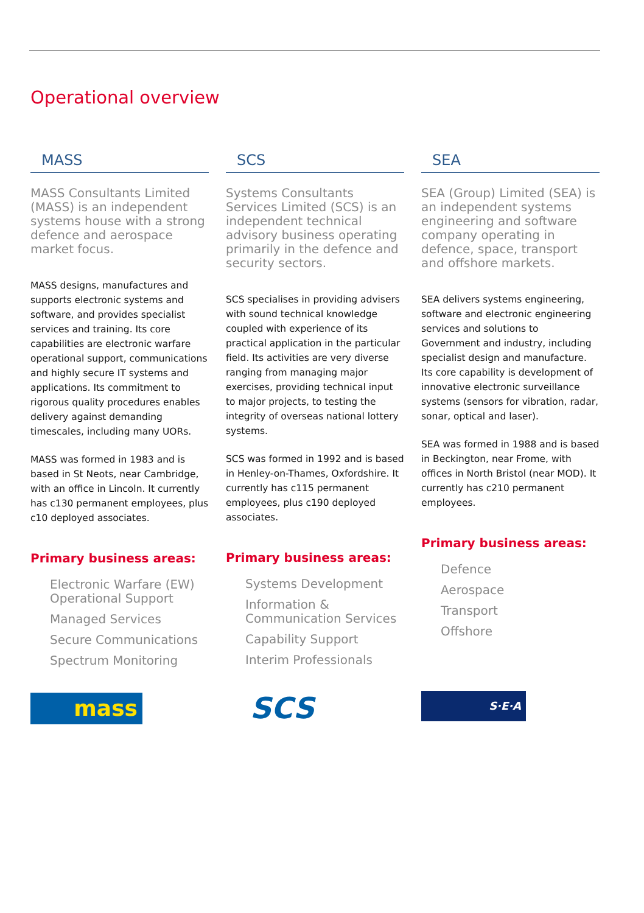Operational overview
MASS
MASS Consultants Limited (MASS) is an independent systems house with a strong defence and aerospace market focus.
MASS designs, manufactures and supports electronic systems and software, and provides specialist services and training. Its core capabilities are electronic warfare operational support, communications and highly secure IT systems and applications. Its commitment to rigorous quality procedures enables delivery against demanding timescales, including many UORs.
MASS was formed in 1983 and is based in St Neots, near Cambridge, with an office in Lincoln. It currently has c130 permanent employees, plus c10 deployed associates.
Primary business areas:
Electronic Warfare (EW) Operational Support
Managed Services
Secure Communications
Spectrum Monitoring
mass
SCS
Systems Consultants Services Limited (SCS) is an independent technical advisory business operating primarily in the defence and security sectors.
SCS specialises in providing advisers with sound technical knowledge coupled with experience of its practical application in the particular field. Its activities are very diverse ranging from managing major exercises, providing technical input to major projects, to testing the integrity of overseas national lottery systems.
SCS was formed in 1992 and is based in Henley-on-Thames, Oxfordshire. It currently has c115 permanent employees, plus c190 deployed associates.
Primary business areas:
Systems Development
Information & Communication Services
Capability Support
Interim Professionals
SCS
SEA
SEA (Group) Limited (SEA) is an independent systems engineering and software company operating in defence, space, transport and offshore markets.
SEA delivers systems engineering, software and electronic engineering services and solutions to Government and industry, including specialist design and manufacture. Its core capability is development of innovative electronic surveillance systems (sensors for vibration, radar, sonar, optical and laser).
SEA was formed in 1988 and is based in Beckington, near Frome, with offices in North Bristol (near MOD). It currently has c210 permanent employees.
Primary business areas:
Defence
Aerospace
Transport
Offshore
S·E·A